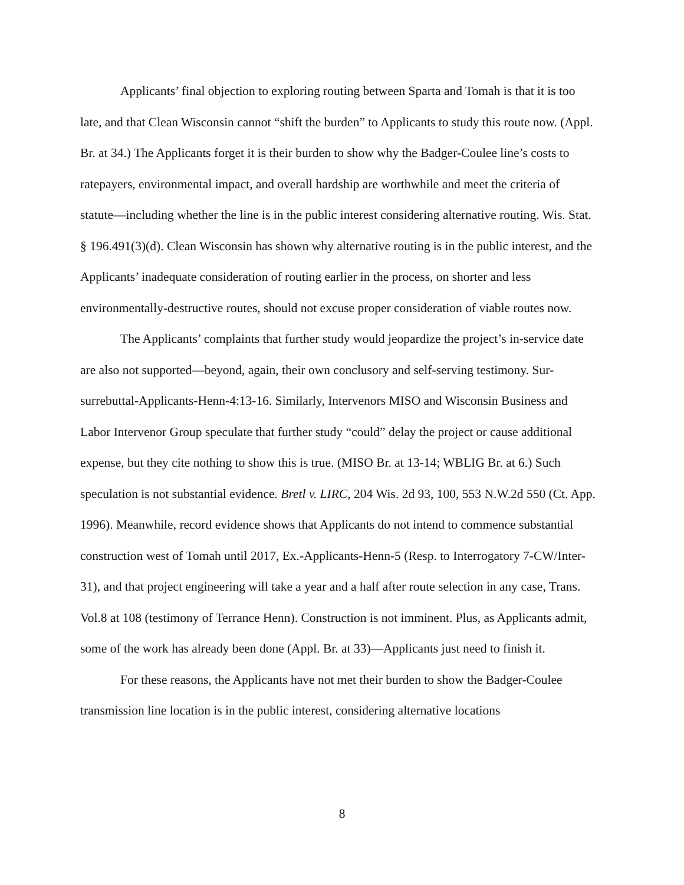Applicants’ final objection to exploring routing between Sparta and Tomah is that it is too late, and that Clean Wisconsin cannot “shift the burden” to Applicants to study this route now. (Appl. Br. at 34.) The Applicants forget it is their burden to show why the Badger-Coulee line’s costs to ratepayers, environmental impact, and overall hardship are worthwhile and meet the criteria of statute—including whether the line is in the public interest considering alternative routing. Wis. Stat. § 196.491(3)(d). Clean Wisconsin has shown why alternative routing is in the public interest, and the Applicants’ inadequate consideration of routing earlier in the process, on shorter and less environmentally-destructive routes, should not excuse proper consideration of viable routes now.
The Applicants’ complaints that further study would jeopardize the project’s in-service date are also not supported—beyond, again, their own conclusory and self-serving testimony. Sur-surrebuttal-Applicants-Henn-4:13-16. Similarly, Intervenors MISO and Wisconsin Business and Labor Intervenor Group speculate that further study “could” delay the project or cause additional expense, but they cite nothing to show this is true. (MISO Br. at 13-14; WBLIG Br. at 6.) Such speculation is not substantial evidence. Bretl v. LIRC, 204 Wis. 2d 93, 100, 553 N.W.2d 550 (Ct. App. 1996). Meanwhile, record evidence shows that Applicants do not intend to commence substantial construction west of Tomah until 2017, Ex.-Applicants-Henn-5 (Resp. to Interrogatory 7-CW/Inter-31), and that project engineering will take a year and a half after route selection in any case, Trans. Vol.8 at 108 (testimony of Terrance Henn). Construction is not imminent. Plus, as Applicants admit, some of the work has already been done (Appl. Br. at 33)—Applicants just need to finish it.
For these reasons, the Applicants have not met their burden to show the Badger-Coulee transmission line location is in the public interest, considering alternative locations
8